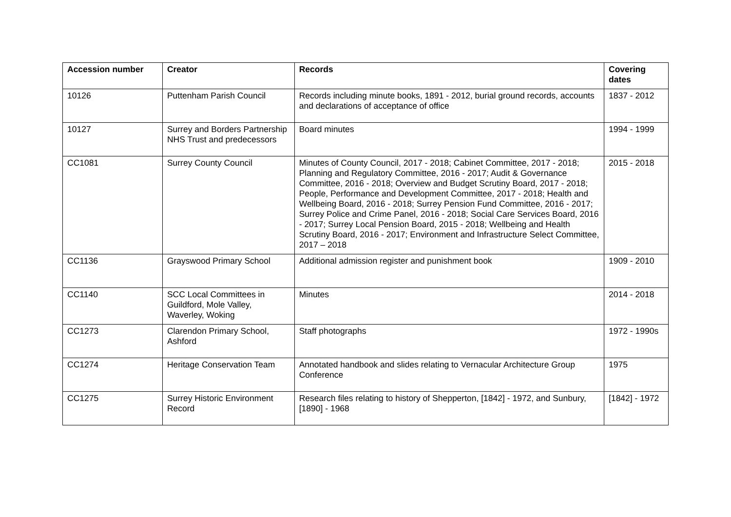| Accession number | Creator | Records | Covering dates |
| --- | --- | --- | --- |
| 10126 | Puttenham Parish Council | Records including minute books, 1891 - 2012, burial ground records, accounts and declarations of acceptance of office | 1837 - 2012 |
| 10127 | Surrey and Borders Partnership NHS Trust and predecessors | Board minutes | 1994 - 1999 |
| CC1081 | Surrey County Council | Minutes of County Council, 2017 - 2018; Cabinet Committee, 2017 - 2018; Planning and Regulatory Committee, 2016 - 2017; Audit & Governance Committee, 2016 - 2018; Overview and Budget Scrutiny Board, 2017 - 2018; People, Performance and Development Committee, 2017 - 2018; Health and Wellbeing Board, 2016 - 2018; Surrey Pension Fund Committee, 2016 - 2017; Surrey Police and Crime Panel, 2016 - 2018; Social Care Services Board, 2016 - 2017; Surrey Local Pension Board, 2015 - 2018; Wellbeing and Health Scrutiny Board, 2016 - 2017; Environment and Infrastructure Select Committee, 2017 – 2018 | 2015 - 2018 |
| CC1136 | Grayswood Primary School | Additional admission register and punishment book | 1909 - 2010 |
| CC1140 | SCC Local Committees in Guildford, Mole Valley, Waverley, Woking | Minutes | 2014 - 2018 |
| CC1273 | Clarendon Primary School, Ashford | Staff photographs | 1972 - 1990s |
| CC1274 | Heritage Conservation Team | Annotated handbook and slides relating to Vernacular Architecture Group Conference | 1975 |
| CC1275 | Surrey Historic Environment Record | Research files relating to history of Shepperton, [1842] - 1972, and Sunbury, [1890] - 1968 | [1842] - 1972 |